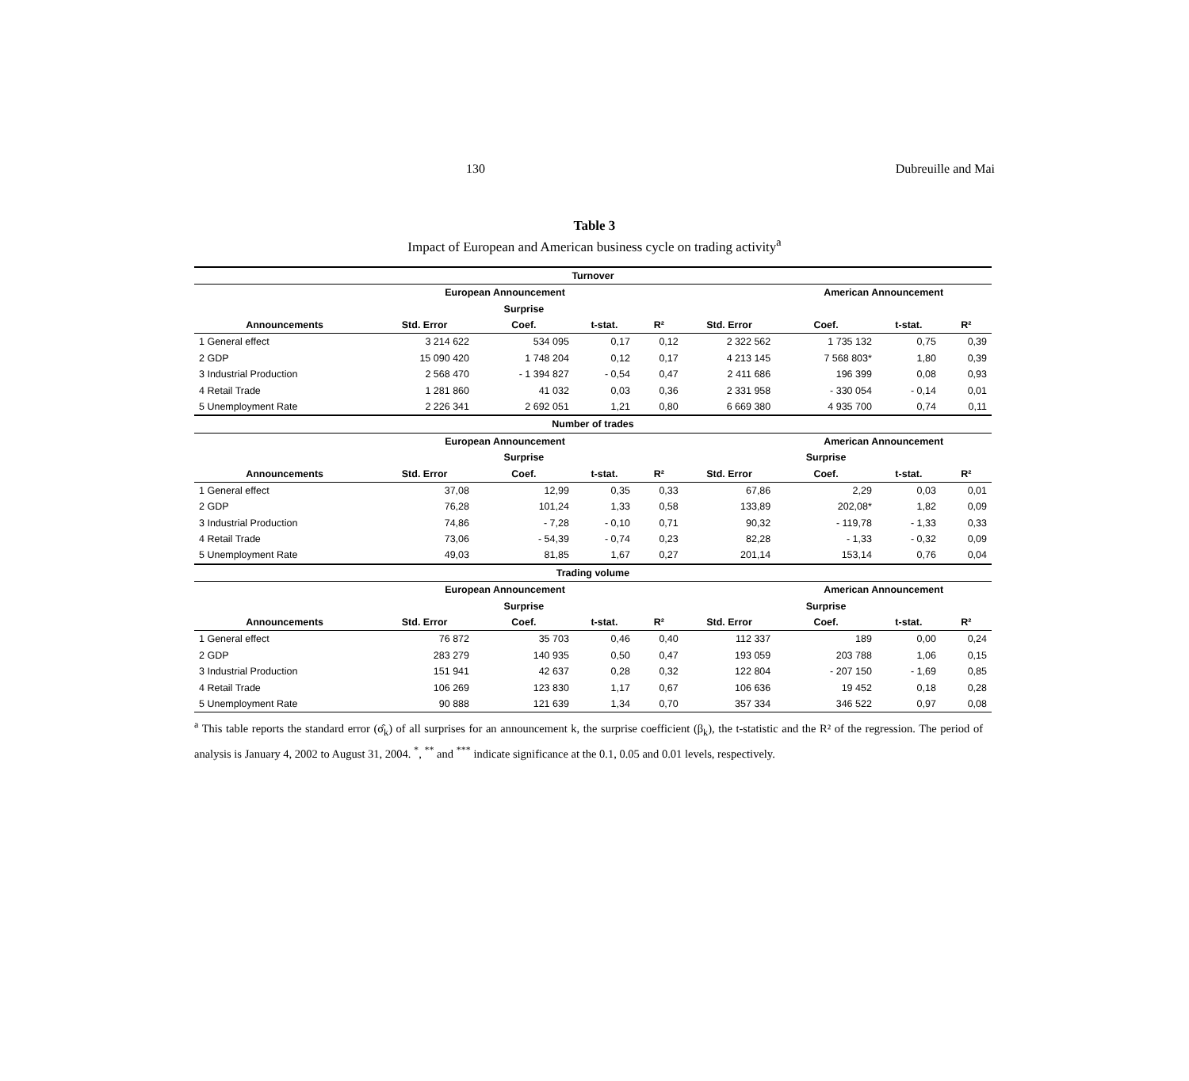130 Dubreuille and Mai
Table 3
Impact of European and American business cycle on trading activity<sup>a</sup>
| Turnover | | | | | | | | | |
| --- | --- | --- | --- | --- | --- | --- | --- | --- | --- |
| | European Announcement | | | | | American Announcement | | | |
| | | Surprise | | | | | | | |
| Announcements | Std. Error | Coef. | t-stat. | R² | Std. Error | Coef. | t-stat. | R² | |
| 1 General effect | 3 214 622 | 534 095 | 0,17 | 0,12 | 2 322 562 | 1 735 132 | 0,75 | 0,39 | |
| 2 GDP | 15 090 420 | 1 748 204 | 0,12 | 0,17 | 4 213 145 | 7 568 803* | 1,80 | 0,39 | |
| 3 Industrial Production | 2 568 470 | - 1 394 827 | - 0,54 | 0,47 | 2 411 686 | 196 399 | 0,08 | 0,93 | |
| 4 Retail Trade | 1 281 860 | 41 032 | 0,03 | 0,36 | 2 331 958 | - 330 054 | - 0,14 | 0,01 | |
| 5 Unemployment Rate | 2 226 341 | 2 692 051 | 1,21 | 0,80 | 6 669 380 | 4 935 700 | 0,74 | 0,11 | |
| Number of trades | | | | | | | | | |
| | European Announcement | | | | | American Announcement | | | |
| | | Surprise | | | | Surprise | | | |
| Announcements | Std. Error | Coef. | t-stat. | R² | Std. Error | Coef. | t-stat. | R² | |
| 1 General effect | 37,08 | 12,99 | 0,35 | 0,33 | 67,86 | 2,29 | 0,03 | 0,01 | |
| 2 GDP | 76,28 | 101,24 | 1,33 | 0,58 | 133,89 | 202,08* | 1,82 | 0,09 | |
| 3 Industrial Production | 74,86 | - 7,28 | - 0,10 | 0,71 | 90,32 | - 119,78 | - 1,33 | 0,33 | |
| 4 Retail Trade | 73,06 | - 54,39 | - 0,74 | 0,23 | 82,28 | - 1,33 | - 0,32 | 0,09 | |
| 5 Unemployment Rate | 49,03 | 81,85 | 1,67 | 0,27 | 201,14 | 153,14 | 0,76 | 0,04 | |
| Trading volume | | | | | | | | | |
| | European Announcement | | | | | American Announcement | | | |
| | | Surprise | | | | Surprise | | | |
| Announcements | Std. Error | Coef. | t-stat. | R² | Std. Error | Coef. | t-stat. | R² | |
| 1 General effect | 76 872 | 35 703 | 0,46 | 0,40 | 112 337 | 189 | 0,00 | 0,24 | |
| 2 GDP | 283 279 | 140 935 | 0,50 | 0,47 | 193 059 | 203 788 | 1,06 | 0,15 | |
| 3 Industrial Production | 151 941 | 42 637 | 0,28 | 0,32 | 122 804 | - 207 150 | - 1,69 | 0,85 | |
| 4 Retail Trade | 106 269 | 123 830 | 1,17 | 0,67 | 106 636 | 19 452 | 0,18 | 0,28 | |
| 5 Unemployment Rate | 90 888 | 121 639 | 1,34 | 0,70 | 357 334 | 346 522 | 0,97 | 0,08 | |
<sup>a</sup> This table reports the standard error (σ̂<sub>k</sub>) of all surprises for an announcement k, the surprise coefficient (β<sub>k</sub>), the t-statistic and the R² of the regression. The period of analysis is January 4, 2002 to August 31, 2004. <sup>*</sup>, <sup>**</sup> and <sup>***</sup> indicate significance at the 0.1, 0.05 and 0.01 levels, respectively.